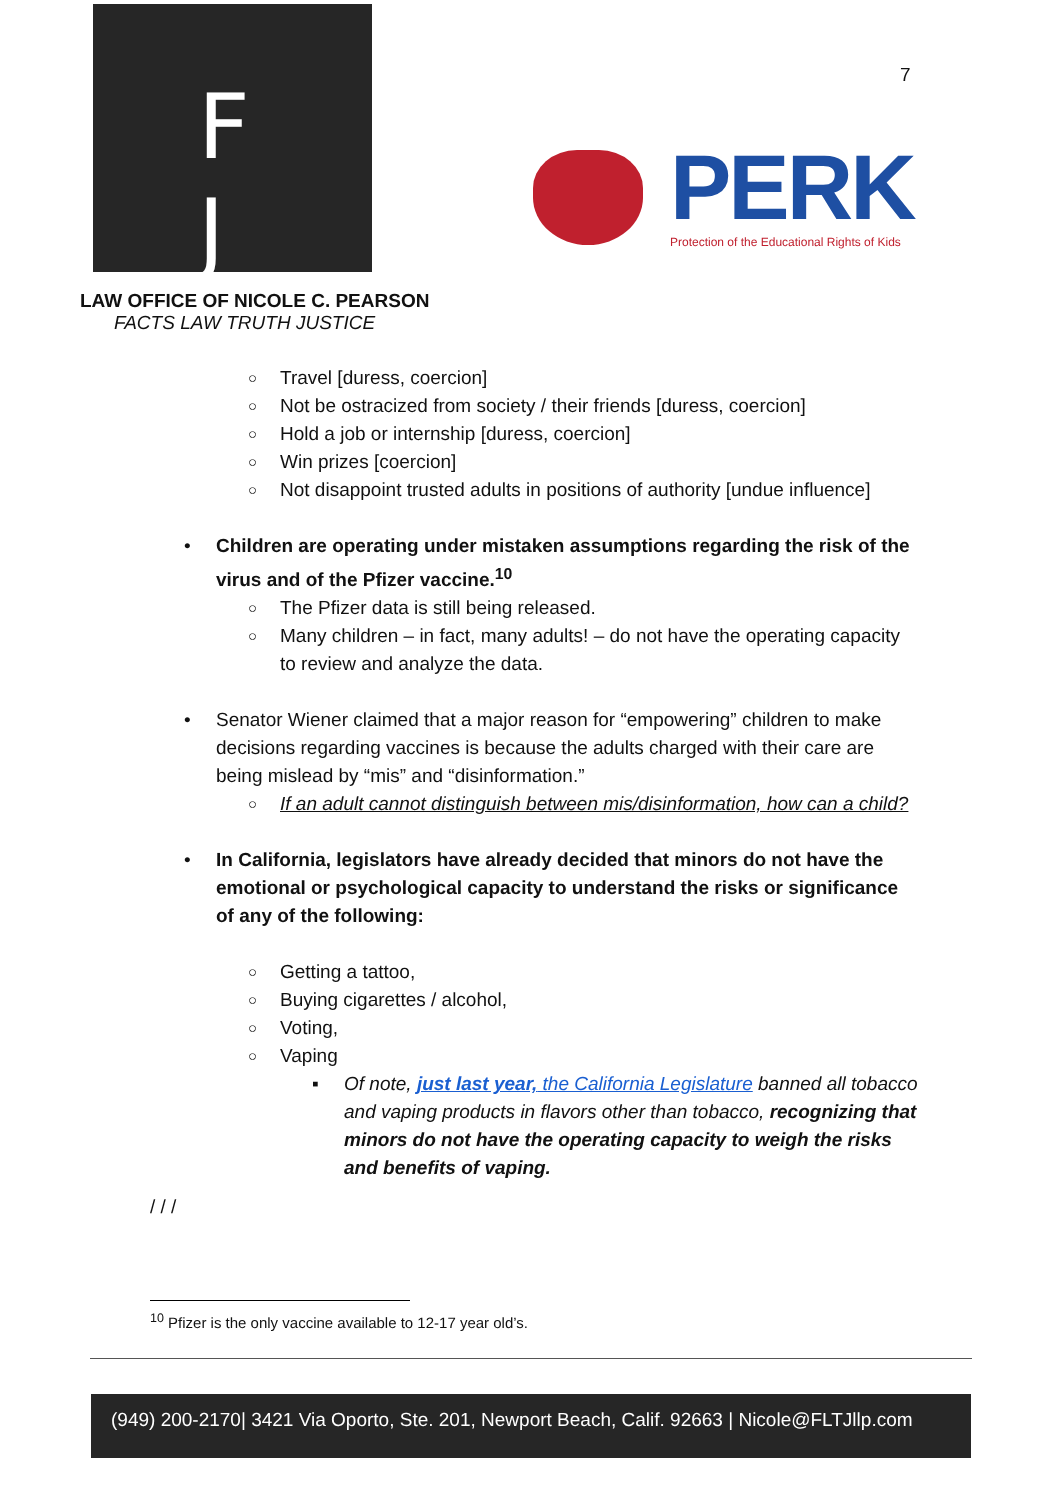F
J
PERK
Protection of the Educational Rights of Kids
7
LAW OFFICE OF NICOLE C. PEARSON
FACTS LAW TRUTH JUSTICE
Travel [duress, coercion]
Not be ostracized from society / their friends [duress, coercion]
Hold a job or internship [duress, coercion]
Win prizes [coercion]
Not disappoint trusted adults in positions of authority [undue influence]
Children are operating under mistaken assumptions regarding the risk of the virus and of the Pfizer vaccine.<sup>10</sup>
The Pfizer data is still being released.
Many children – in fact, many adults! – do not have the operating capacity to review and analyze the data.
Senator Wiener claimed that a major reason for “empowering” children to make decisions regarding vaccines is because the adults charged with their care are being mislead by “mis” and “disinformation.”
If an adult cannot distinguish between mis/disinformation, how can a child?
In California, legislators have already decided that minors do not have the emotional or psychological capacity to understand the risks or significance of any of the following:
Getting a tattoo,
Buying cigarettes / alcohol,
Voting,
Vaping
Of note, just last year, the California Legislature banned all tobacco and vaping products in flavors other than tobacco, recognizing that minors do not have the operating capacity to weigh the risks and benefits of vaping.
/ / /
<sup>10</sup> Pfizer is the only vaccine available to 12-17 year old’s.
(949) 200-2170| 3421 Via Oporto, Ste. 201, Newport Beach, Calif. 92663 | Nicole@FLTJllp.com